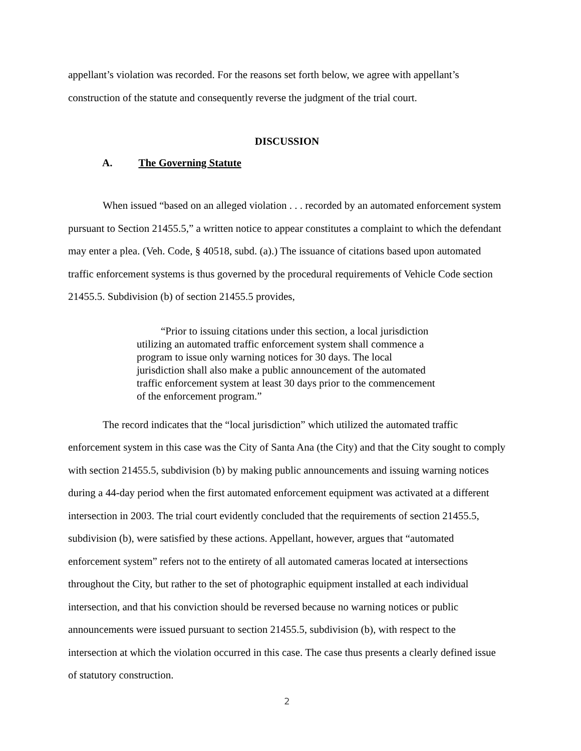appellant’s violation was recorded. For the reasons set forth below, we agree with appellant’s construction of the statute and consequently reverse the judgment of the trial court.
DISCUSSION
A. The Governing Statute
When issued “based on an alleged violation . . . recorded by an automated enforcement system pursuant to Section 21455.5,” a written notice to appear constitutes a complaint to which the defendant may enter a plea. (Veh. Code, § 40518, subd. (a).) The issuance of citations based upon automated traffic enforcement systems is thus governed by the procedural requirements of Vehicle Code section 21455.5. Subdivision (b) of section 21455.5 provides,
“Prior to issuing citations under this section, a local jurisdiction utilizing an automated traffic enforcement system shall commence a program to issue only warning notices for 30 days. The local jurisdiction shall also make a public announcement of the automated traffic enforcement system at least 30 days prior to the commencement of the enforcement program.”
The record indicates that the “local jurisdiction” which utilized the automated traffic enforcement system in this case was the City of Santa Ana (the City) and that the City sought to comply with section 21455.5, subdivision (b) by making public announcements and issuing warning notices during a 44-day period when the first automated enforcement equipment was activated at a different intersection in 2003. The trial court evidently concluded that the requirements of section 21455.5, subdivision (b), were satisfied by these actions. Appellant, however, argues that “automated enforcement system” refers not to the entirety of all automated cameras located at intersections throughout the City, but rather to the set of photographic equipment installed at each individual intersection, and that his conviction should be reversed because no warning notices or public announcements were issued pursuant to section 21455.5, subdivision (b), with respect to the intersection at which the violation occurred in this case. The case thus presents a clearly defined issue of statutory construction.
2